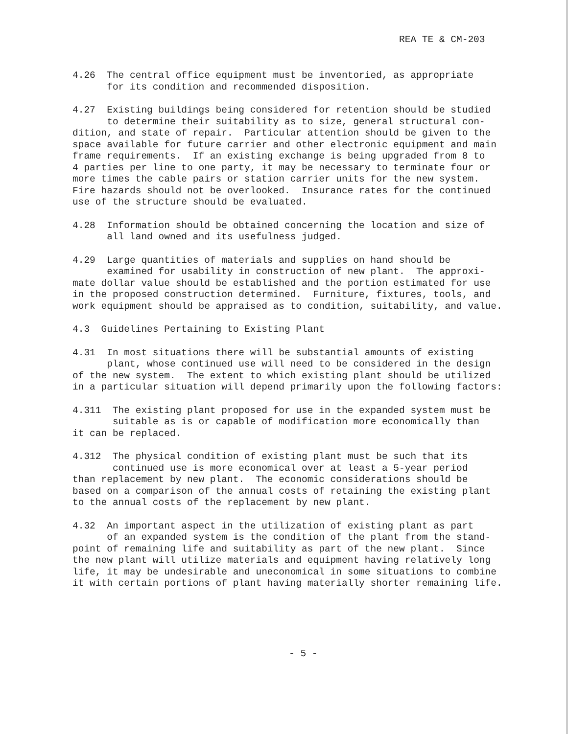REA TE & CM-203
4.26 The central office equipment must be inventoried, as appropriate for its condition and recommended disposition.
4.27 Existing buildings being considered for retention should be studied to determine their suitability as to size, general structural con- dition, and state of repair. Particular attention should be given to the space available for future carrier and other electronic equipment and main frame requirements. If an existing exchange is being upgraded from 8 to 4 parties per line to one party, it may be necessary to terminate four or more times the cable pairs or station carrier units for the new system. Fire hazards should not be overlooked. Insurance rates for the continued use of the structure should be evaluated.
4.28 Information should be obtained concerning the location and size of all land owned and its usefulness judged.
4.29 Large quantities of materials and supplies on hand should be examined for usability in construction of new plant. The approxi- mate dollar value should be established and the portion estimated for use in the proposed construction determined. Furniture, fixtures, tools, and work equipment should be appraised as to condition, suitability, and value.
4.3 Guidelines Pertaining to Existing Plant
4.31 In most situations there will be substantial amounts of existing plant, whose continued use will need to be considered in the design of the new system. The extent to which existing plant should be utilized in a particular situation will depend primarily upon the following factors:
4.311 The existing plant proposed for use in the expanded system must be suitable as is or capable of modification more economically than it can be replaced.
4.312 The physical condition of existing plant must be such that its continued use is more economical over at least a 5-year period than replacement by new plant. The economic considerations should be based on a comparison of the annual costs of retaining the existing plant to the annual costs of the replacement by new plant.
4.32 An important aspect in the utilization of existing plant as part of an expanded system is the condition of the plant from the stand- point of remaining life and suitability as part of the new plant. Since the new plant will utilize materials and equipment having relatively long life, it may be undesirable and uneconomical in some situations to combine it with certain portions of plant having materially shorter remaining life.
- 5 -